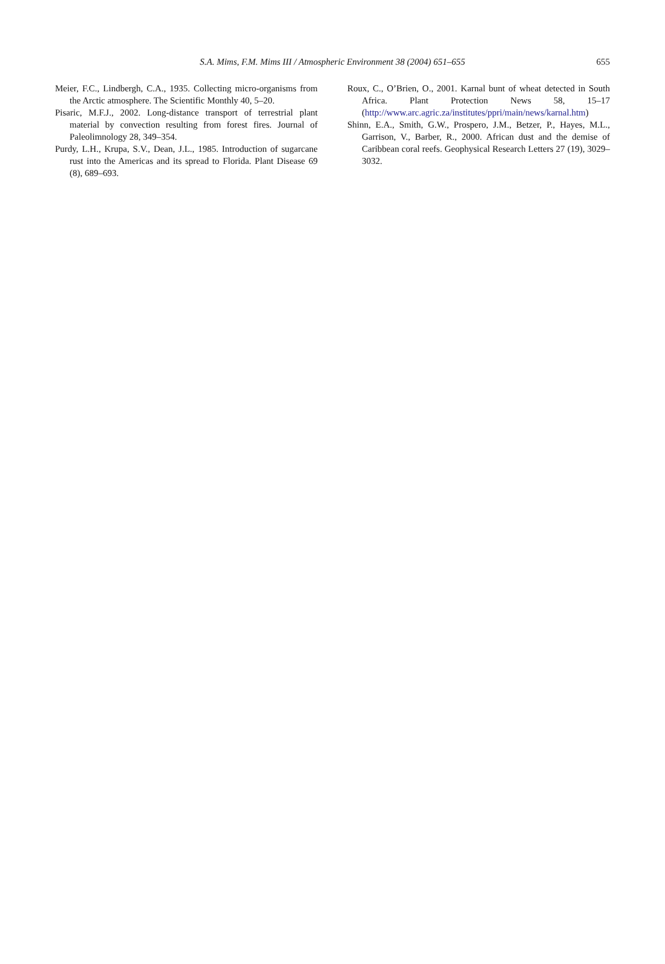S.A. Mims, F.M. Mims III / Atmospheric Environment 38 (2004) 651–655
655
Meier, F.C., Lindbergh, C.A., 1935. Collecting micro-organisms from the Arctic atmosphere. The Scientific Monthly 40, 5–20.
Pisaric, M.F.J., 2002. Long-distance transport of terrestrial plant material by convection resulting from forest fires. Journal of Paleolimnology 28, 349–354.
Purdy, L.H., Krupa, S.V., Dean, J.L., 1985. Introduction of sugarcane rust into the Americas and its spread to Florida. Plant Disease 69 (8), 689–693.
Roux, C., O’Brien, O., 2001. Karnal bunt of wheat detected in South Africa. Plant Protection News 58, 15–17 (http://www.arc.agric.za/institutes/ppri/main/news/karnal.htm)
Shinn, E.A., Smith, G.W., Prospero, J.M., Betzer, P., Hayes, M.L., Garrison, V., Barber, R., 2000. African dust and the demise of Caribbean coral reefs. Geophysical Research Letters 27 (19), 3029–3032.